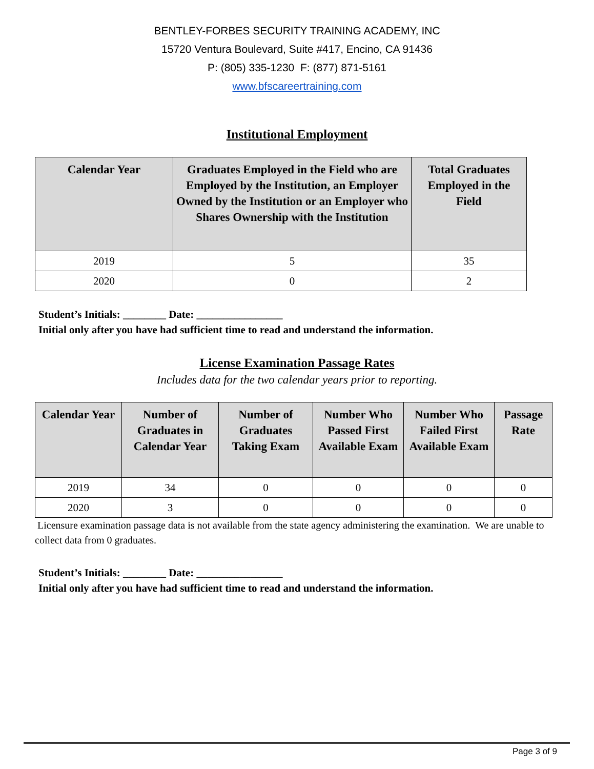BENTLEY-FORBES SECURITY TRAINING ACADEMY, INC
15720 Ventura Boulevard, Suite #417, Encino, CA 91436
P: (805) 335-1230 F: (877) 871-5161
www.bfscareertraining.com
Institutional Employment
| Calendar Year | Graduates Employed in the Field who are Employed by the Institution, an Employer Owned by the Institution or an Employer who Shares Ownership with the Institution | Total Graduates Employed in the Field |
| --- | --- | --- |
| 2019 | 5 | 35 |
| 2020 | 0 | 2 |
Student’s Initials: ________ Date: ________________
Initial only after you have had sufficient time to read and understand the information.
License Examination Passage Rates
Includes data for the two calendar years prior to reporting.
| Calendar Year | Number of Graduates in Calendar Year | Number of Graduates Taking Exam | Number Who Passed First Available Exam | Number Who Failed First Available Exam | Passage Rate |
| --- | --- | --- | --- | --- | --- |
| 2019 | 34 | 0 | 0 | 0 | 0 |
| 2020 | 3 | 0 | 0 | 0 | 0 |
Licensure examination passage data is not available from the state agency administering the examination. We are unable to collect data from 0 graduates.
Student’s Initials: ________ Date: ________________
Initial only after you have had sufficient time to read and understand the information.
Page 3 of 9